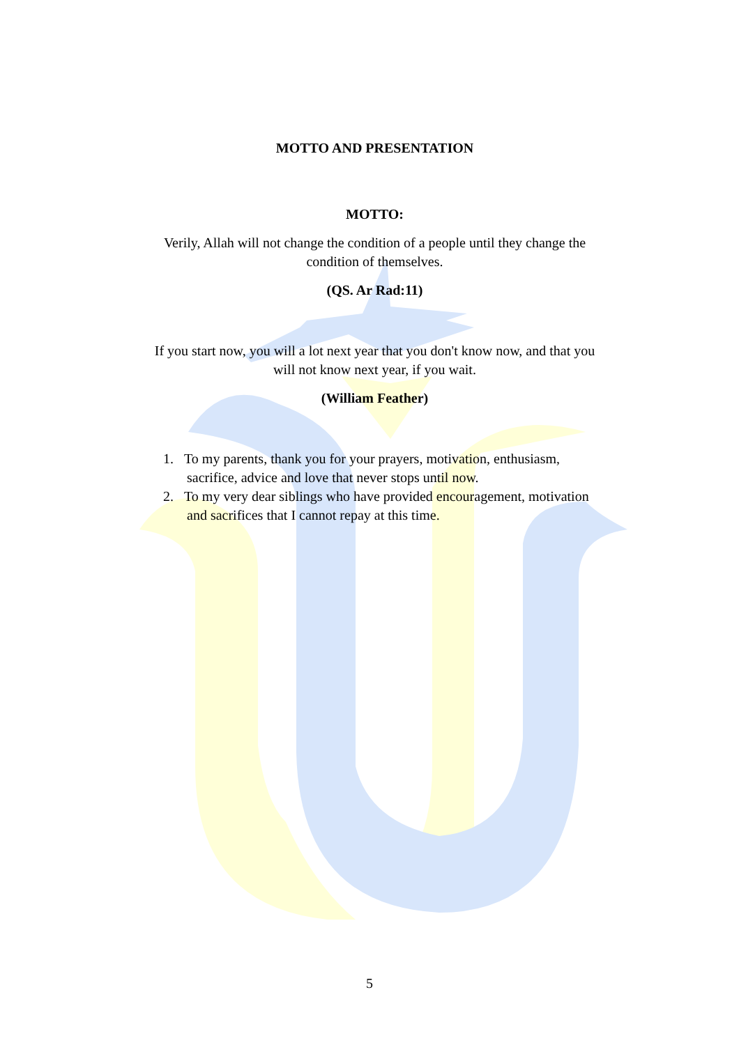MOTTO AND PRESENTATION
MOTTO:
Verily, Allah will not change the condition of a people until they change the condition of themselves.
(QS. Ar Rad:11)
If you start now, you will a lot next year that you don't know now, and that you will not know next year, if you wait.
(William Feather)
1. To my parents, thank you for your prayers, motivation, enthusiasm, sacrifice, advice and love that never stops until now.
2. To my very dear siblings who have provided encouragement, motivation and sacrifices that I cannot repay at this time.
5